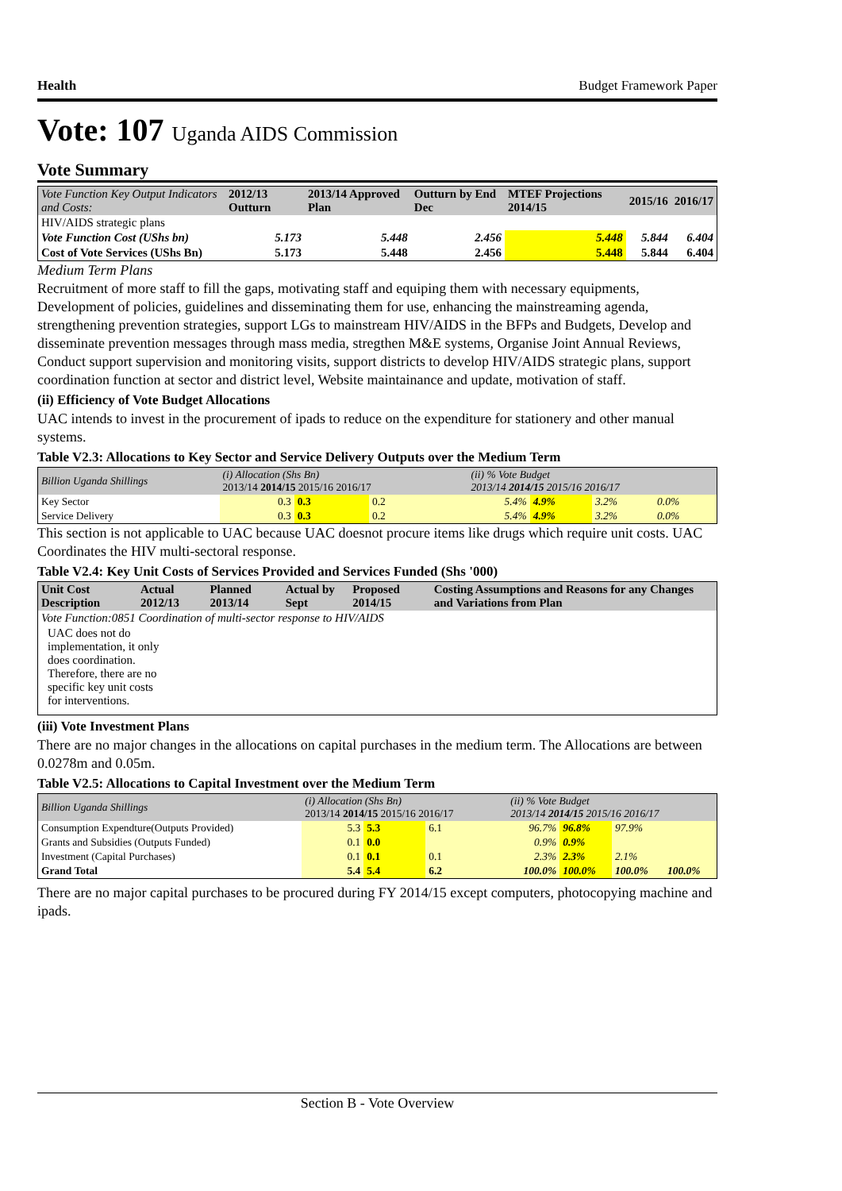Health Budget Framework Paper
Vote: 107 Uganda AIDS Commission
Vote Summary
| Vote Function Key Output Indicators and Costs: | 2012/13 Outturn | 2013/14 Approved Plan | Outturn by End Dec | MTEF Projections 2014/15 | 2015/16 | 2016/17 |
| HIV/AIDS strategic plans | | | | | | |
| Vote Function Cost (UShs bn) | 5.173 | 5.448 | 2.456 | 5.448 | 5.844 | 6.404 |
| Cost of Vote Services (UShs Bn) | 5.173 | 5.448 | 2.456 | 5.448 | 5.844 | 6.404 |
Medium Term Plans
Recruitment of more staff to fill the gaps, motivating staff and equiping them with necessary equipments, Development of policies, guidelines and disseminating them for use, enhancing the mainstreaming agenda, strengthening prevention strategies, support LGs to mainstream HIV/AIDS in the BFPs and Budgets, Develop and disseminate prevention messages through mass media, stregthen M&E systems, Organise Joint Annual Reviews, Conduct support supervision and monitoring visits, support districts to develop HIV/AIDS strategic plans, support coordination function at sector and district level, Website maintainance and update, motivation of staff.
(ii) Efficiency of Vote Budget Allocations
UAC intends to invest in the procurement of ipads to reduce on the expenditure for stationery and other manual systems.
Table V2.3: Allocations to Key Sector and Service Delivery Outputs over the Medium Term
| Billion Uganda Shillings | (i) Allocation (Shs Bn) 2013/14 2014/15 2015/16 2016/17 | | | | (ii) % Vote Budget 2013/14 2014/15 2015/16 2016/17 | | | |
| Key Sector | 0.3 | 0.3 | 0.2 | | 5.4% | 4.9% | 3.2% | 0.0% |
| Service Delivery | 0.3 | 0.3 | 0.2 | | 5.4% | 4.9% | 3.2% | 0.0% |
This section is not applicable to UAC because UAC doesnot procure items like drugs which require unit costs. UAC Coordinates the HIV multi-sectoral response.
Table V2.4: Key Unit Costs of Services Provided and Services Funded (Shs '000)
| Unit Cost Description | Actual 2012/13 | Planned 2013/14 | Actual by Sept | Proposed 2014/15 | Costing Assumptions and Reasons for any Changes and Variations from Plan |
| Vote Function:0851 Coordination of multi-sector response to HIV/AIDS | | | | | |
| UAC does not do implementation, it only does coordination. Therefore, there are no specific key unit costs for interventions. | | | | | |
(iii) Vote Investment Plans
There are no major changes in the allocations on capital purchases in the medium term. The Allocations are between 0.0278m and 0.05m.
Table V2.5: Allocations to Capital Investment over the Medium Term
| Billion Uganda Shillings | (i) Allocation (Shs Bn) 2013/14 2014/15 2015/16 2016/17 | | | | (ii) % Vote Budget 2013/14 2014/15 2015/16 2016/17 | | | |
| Consumption Expendture(Outputs Provided) | 5.3 | 5.3 | 6.1 | | 96.7% | 96.8% | 97.9% | |
| Grants and Subsidies (Outputs Funded) | 0.1 | 0.0 | | | 0.9% | 0.9% | | |
| Investment (Capital Purchases) | 0.1 | 0.1 | 0.1 | | 2.3% | 2.3% | 2.1% | |
| Grand Total | 5.4 | 5.4 | 6.2 | | 100.0% | 100.0% | 100.0% | 100.0% |
There are no major capital purchases to be procured during FY 2014/15 except computers, photocopying machine and ipads.
Section B - Vote Overview